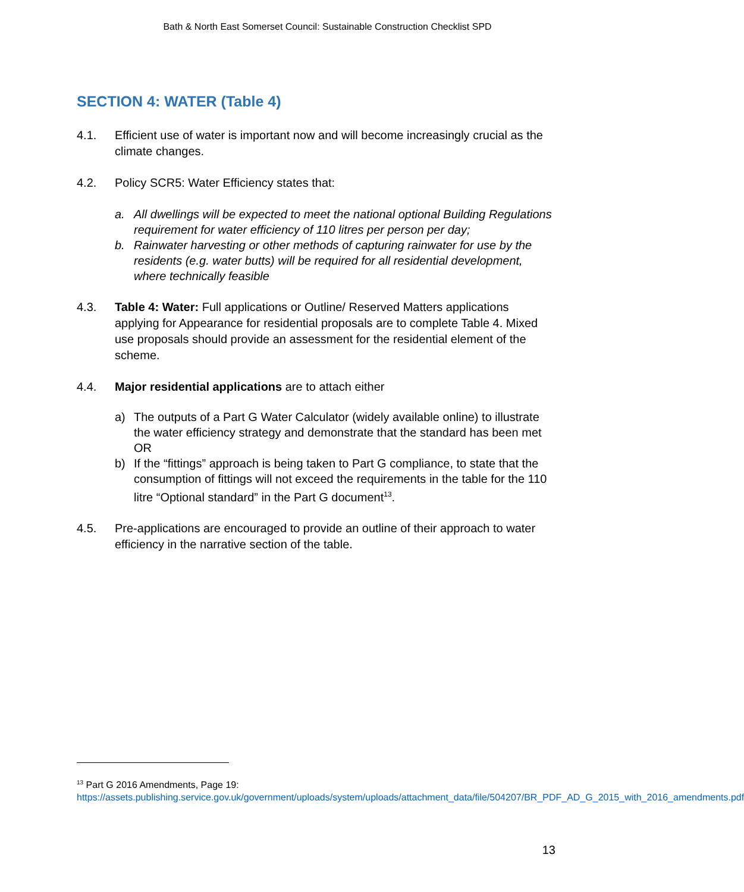Bath & North East Somerset Council: Sustainable Construction Checklist SPD
SECTION 4: WATER (Table 4)
4.1. Efficient use of water is important now and will become increasingly crucial as the climate changes.
4.2. Policy SCR5: Water Efficiency states that:
a. All dwellings will be expected to meet the national optional Building Regulations requirement for water efficiency of 110 litres per person per day;
b. Rainwater harvesting or other methods of capturing rainwater for use by the residents (e.g. water butts) will be required for all residential development, where technically feasible
4.3. Table 4: Water: Full applications or Outline/ Reserved Matters applications applying for Appearance for residential proposals are to complete Table 4. Mixed use proposals should provide an assessment for the residential element of the scheme.
4.4. Major residential applications are to attach either
a) The outputs of a Part G Water Calculator (widely available online) to illustrate the water efficiency strategy and demonstrate that the standard has been met OR
b) If the “fittings” approach is being taken to Part G compliance, to state that the consumption of fittings will not exceed the requirements in the table for the 110 litre “Optional standard” in the Part G document<sup>13</sup>.
4.5. Pre-applications are encouraged to provide an outline of their approach to water efficiency in the narrative section of the table.
<sup>13</sup> Part G 2016 Amendments, Page 19:
https://assets.publishing.service.gov.uk/government/uploads/system/uploads/attachment_data/file/504207/BR_PDF_AD_G_2015_with_2016_amendments.pdf
13